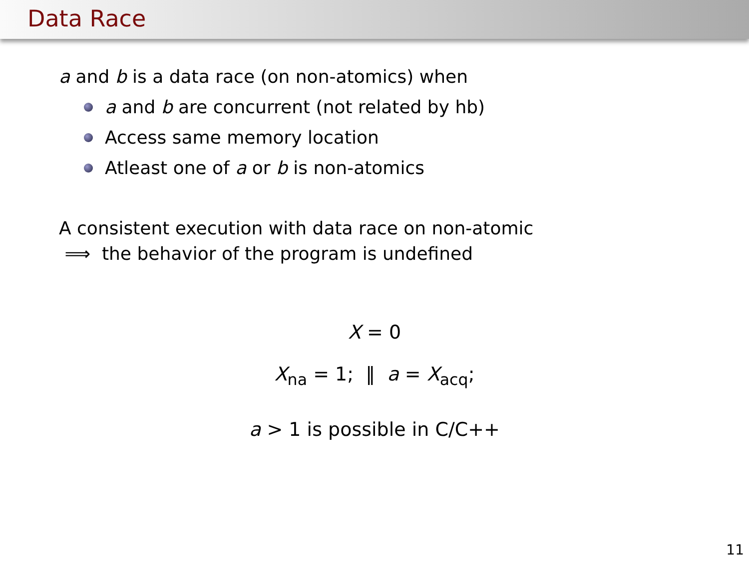Data Race
a and b is a data race (on non-atomics) when
a and b are concurrent (not related by hb)
Access same memory location
Atleast one of a or b is non-atomics
A consistent execution with data race on non-atomic
⟹ the behavior of the program is undefined
X = 0
X<sub>na</sub> = 1; ‖ a = X<sub>acq</sub>;
a > 1 is possible in C/C++
11